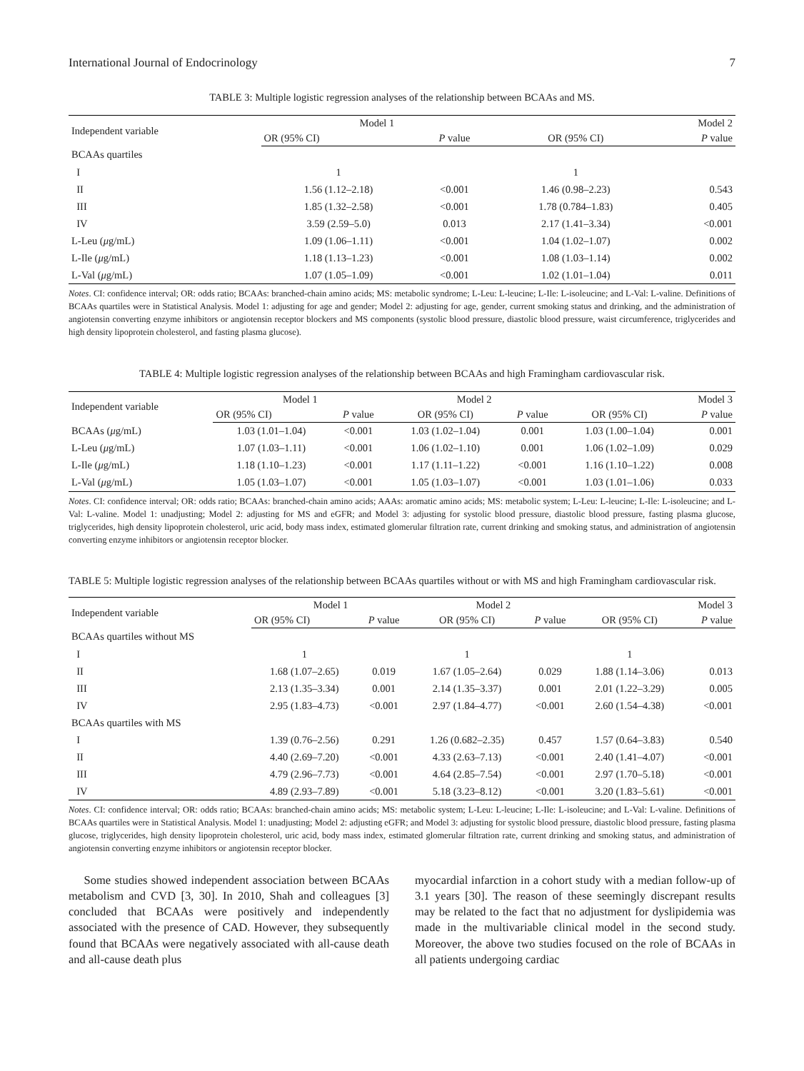International Journal of Endocrinology 7
TABLE 3: Multiple logistic regression analyses of the relationship between BCAAs and MS.
| Independent variable | Model 1 | | Model 2 | |
| --- | --- | --- | --- | --- |
| | OR (95% CI) | P value | OR (95% CI) | P value |
| BCAAs quartiles | | | | |
| I | 1 | | 1 | |
| II | 1.56 (1.12–2.18) | <0.001 | 1.46 (0.98–2.23) | 0.543 |
| III | 1.85 (1.32–2.58) | <0.001 | 1.78 (0.784–1.83) | 0.405 |
| IV | 3.59 (2.59–5.0) | 0.013 | 2.17 (1.41–3.34) | <0.001 |
| L-Leu ( μ g/mL) | 1.09 (1.06–1.11) | <0.001 | 1.04 (1.02–1.07) | 0.002 |
| L-Ile ( μ g/mL) | 1.18 (1.13–1.23) | <0.001 | 1.08 (1.03–1.14) | 0.002 |
| L-Val ( μ g/mL) | 1.07 (1.05–1.09) | <0.001 | 1.02 (1.01–1.04) | 0.011 |
Notes. CI: confidence interval; OR: odds ratio; BCAAs: branched-chain amino acids; MS: metabolic syndrome; L-Leu: L-leucine; L-Ile: L-isoleucine; and L-Val: L-valine. Definitions of BCAAs quartiles were in Statistical Analysis. Model 1: adjusting for age and gender; Model 2: adjusting for age, gender, current smoking status and drinking, and the administration of angiotensin converting enzyme inhibitors or angiotensin receptor blockers and MS components (systolic blood pressure, diastolic blood pressure, waist circumference, triglycerides and high density lipoprotein cholesterol, and fasting plasma glucose).
TABLE 4: Multiple logistic regression analyses of the relationship between BCAAs and high Framingham cardiovascular risk.
| Independent variable | Model 1 | | Model 2 | | Model 3 | |
| --- | --- | --- | --- | --- | --- | --- |
| | OR (95% CI) | P value | OR (95% CI) | P value | OR (95% CI) | P value |
| BCAAs ( μ g/mL) | 1.03 (1.01–1.04) | <0.001 | 1.03 (1.02–1.04) | 0.001 | 1.03 (1.00–1.04) | 0.001 |
| L-Leu ( μ g/mL) | 1.07 (1.03–1.11) | <0.001 | 1.06 (1.02–1.10) | 0.001 | 1.06 (1.02–1.09) | 0.029 |
| L-Ile ( μ g/mL) | 1.18 (1.10–1.23) | <0.001 | 1.17 (1.11–1.22) | <0.001 | 1.16 (1.10–1.22) | 0.008 |
| L-Val ( μ g/mL) | 1.05 (1.03–1.07) | <0.001 | 1.05 (1.03–1.07) | <0.001 | 1.03 (1.01–1.06) | 0.033 |
Notes. CI: confidence interval; OR: odds ratio; BCAAs: branched-chain amino acids; AAAs: aromatic amino acids; MS: metabolic system; L-Leu: L-leucine; L-Ile: L-isoleucine; and L-Val: L-valine. Model 1: unadjusting; Model 2: adjusting for MS and eGFR; and Model 3: adjusting for systolic blood pressure, diastolic blood pressure, fasting plasma glucose, triglycerides, high density lipoprotein cholesterol, uric acid, body mass index, estimated glomerular filtration rate, current drinking and smoking status, and administration of angiotensin converting enzyme inhibitors or angiotensin receptor blocker.
TABLE 5: Multiple logistic regression analyses of the relationship between BCAAs quartiles without or with MS and high Framingham cardiovascular risk.
| Independent variable | Model 1 | | Model 2 | | Model 3 | |
| --- | --- | --- | --- | --- | --- | --- |
| | OR (95% CI) | P value | OR (95% CI) | P value | OR (95% CI) | P value |
| BCAAs quartiles without MS | | | | | | |
| I | 1 | | 1 | | 1 | |
| II | 1.68 (1.07–2.65) | 0.019 | 1.67 (1.05–2.64) | 0.029 | 1.88 (1.14–3.06) | 0.013 |
| III | 2.13 (1.35–3.34) | 0.001 | 2.14 (1.35–3.37) | 0.001 | 2.01 (1.22–3.29) | 0.005 |
| IV | 2.95 (1.83–4.73) | <0.001 | 2.97 (1.84–4.77) | <0.001 | 2.60 (1.54–4.38) | <0.001 |
| BCAAs quartiles with MS | | | | | | |
| I | 1.39 (0.76–2.56) | 0.291 | 1.26 (0.682–2.35) | 0.457 | 1.57 (0.64–3.83) | 0.540 |
| II | 4.40 (2.69–7.20) | <0.001 | 4.33 (2.63–7.13) | <0.001 | 2.40 (1.41–4.07) | <0.001 |
| III | 4.79 (2.96–7.73) | <0.001 | 4.64 (2.85–7.54) | <0.001 | 2.97 (1.70–5.18) | <0.001 |
| IV | 4.89 (2.93–7.89) | <0.001 | 5.18 (3.23–8.12) | <0.001 | 3.20 (1.83–5.61) | <0.001 |
Notes. CI: confidence interval; OR: odds ratio; BCAAs: branched-chain amino acids; MS: metabolic system; L-Leu: L-leucine; L-Ile: L-isoleucine; and L-Val: L-valine. Definitions of BCAAs quartiles were in Statistical Analysis. Model 1: unadjusting; Model 2: adjusting eGFR; and Model 3: adjusting for systolic blood pressure, diastolic blood pressure, fasting plasma glucose, triglycerides, high density lipoprotein cholesterol, uric acid, body mass index, estimated glomerular filtration rate, current drinking and smoking status, and administration of angiotensin converting enzyme inhibitors or angiotensin receptor blocker.
Some studies showed independent association between BCAAs metabolism and CVD [3, 30]. In 2010, Shah and colleagues [3] concluded that BCAAs were positively and independently associated with the presence of CAD. However, they subsequently found that BCAAs were negatively associated with all-cause death and all-cause death plus
myocardial infarction in a cohort study with a median follow-up of 3.1 years [30]. The reason of these seemingly discrepant results may be related to the fact that no adjustment for dyslipidemia was made in the multivariable clinical model in the second study. Moreover, the above two studies focused on the role of BCAAs in all patients undergoing cardiac